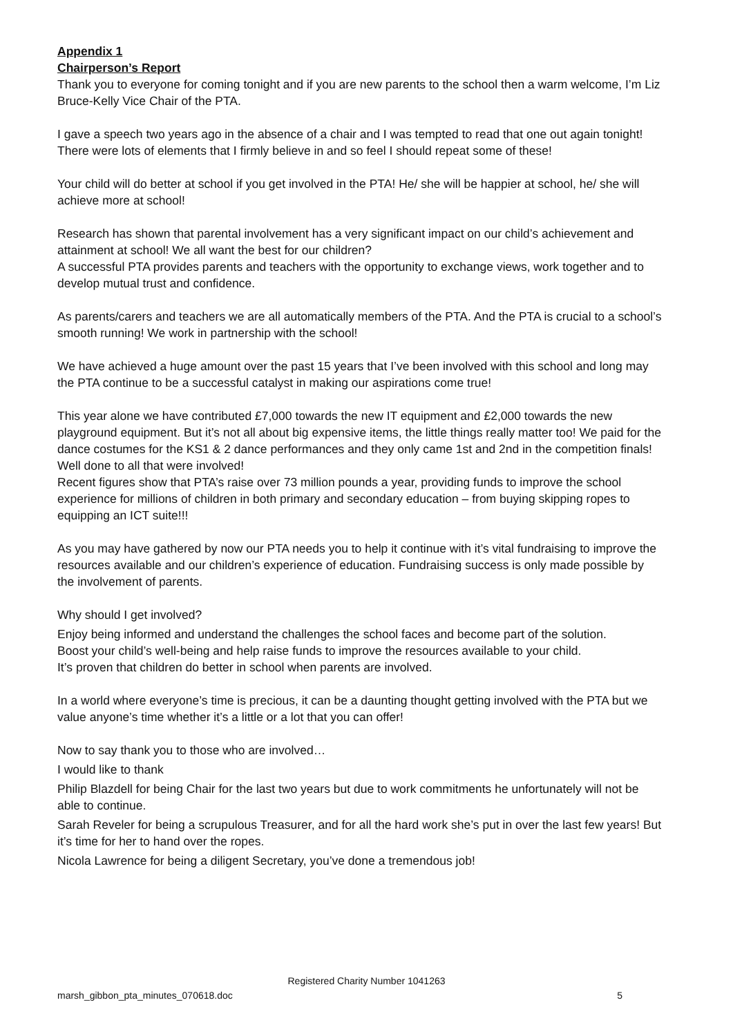Appendix 1
Chairperson’s Report
Thank you to everyone for coming tonight and if you are new parents to the school then a warm welcome, I’m Liz Bruce-Kelly Vice Chair of the PTA.
I gave a speech two years ago in the absence of a chair and I was tempted to read that one out again tonight! There were lots of elements that I firmly believe in and so feel I should repeat some of these!
Your child will do better at school if you get involved in the PTA! He/ she will be happier at school, he/ she will achieve more at school!
Research has shown that parental involvement has a very significant impact on our child’s achievement and attainment at school! We all want the best for our children?
A successful PTA provides parents and teachers with the opportunity to exchange views, work together and to develop mutual trust and confidence.
As parents/carers and teachers we are all automatically members of the PTA. And the PTA is crucial to a school’s smooth running! We work in partnership with the school!
We have achieved a huge amount over the past 15 years that I’ve been involved with this school and long may the PTA continue to be a successful catalyst in making our aspirations come true!
This year alone we have contributed £7,000 towards the new IT equipment and £2,000 towards the new playground equipment. But it’s not all about big expensive items, the little things really matter too! We paid for the dance costumes for the KS1 & 2 dance performances and they only came 1st and 2nd in the competition finals! Well done to all that were involved!
Recent figures show that PTA’s raise over 73 million pounds a year, providing funds to improve the school experience for millions of children in both primary and secondary education – from buying skipping ropes to equipping an ICT suite!!!
As you may have gathered by now our PTA needs you to help it continue with it’s vital fundraising to improve the resources available and our children’s experience of education. Fundraising success is only made possible by the involvement of parents.
Why should I get involved?
Enjoy being informed and understand the challenges the school faces and become part of the solution.
Boost your child’s well-being and help raise funds to improve the resources available to your child.
It’s proven that children do better in school when parents are involved.
In a world where everyone’s time is precious, it can be a daunting thought getting involved with the PTA but we value anyone’s time whether it’s a little or a lot that you can offer!
Now to say thank you to those who are involved…
I would like to thank
Philip Blazdell for being Chair for the last two years but due to work commitments he unfortunately will not be able to continue.
Sarah Reveler for being a scrupulous Treasurer, and for all the hard work she’s put in over the last few years! But it’s time for her to hand over the ropes.
Nicola Lawrence for being a diligent Secretary, you’ve done a tremendous job!
Registered Charity Number 1041263
marsh_gibbon_pta_minutes_070618.doc 5